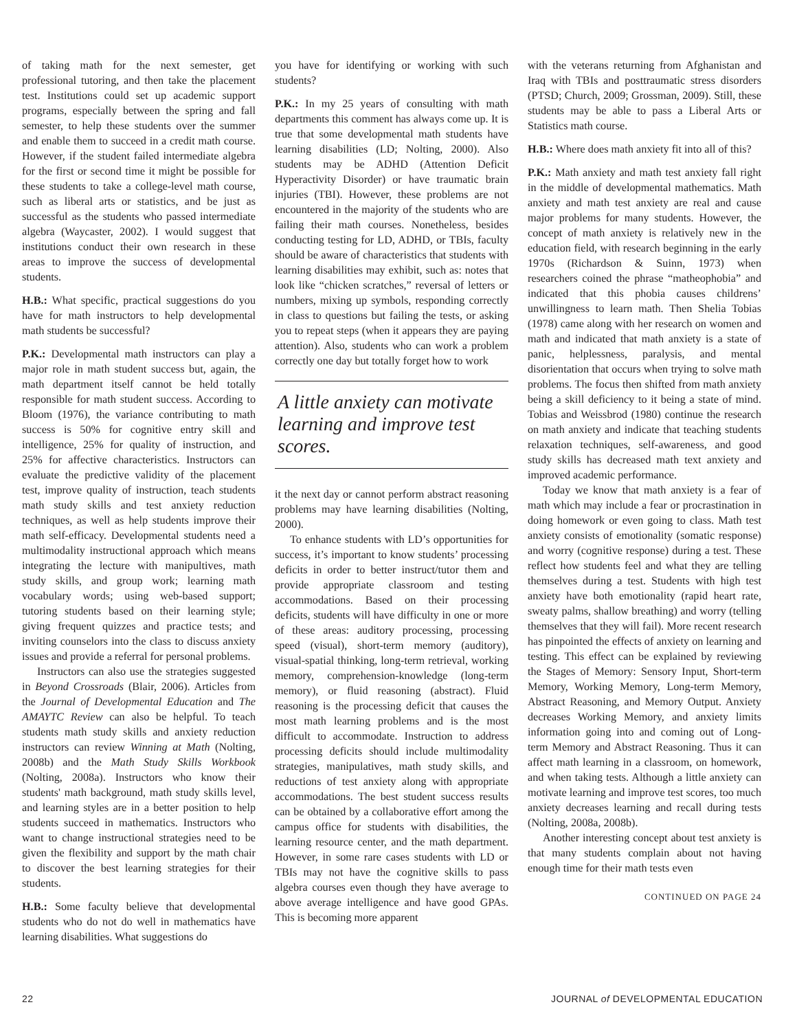of taking math for the next semester, get professional tutoring, and then take the placement test. Institutions could set up academic support programs, especially between the spring and fall semester, to help these students over the summer and enable them to succeed in a credit math course. However, if the student failed intermediate algebra for the first or second time it might be possible for these students to take a college-level math course, such as liberal arts or statistics, and be just as successful as the students who passed intermediate algebra (Waycaster, 2002). I would suggest that institutions conduct their own research in these areas to improve the success of developmental students.
H.B.: What specific, practical suggestions do you have for math instructors to help developmental math students be successful?
P.K.: Developmental math instructors can play a major role in math student success but, again, the math department itself cannot be held totally responsible for math student success. According to Bloom (1976), the variance contributing to math success is 50% for cognitive entry skill and intelligence, 25% for quality of instruction, and 25% for affective characteristics. Instructors can evaluate the predictive validity of the placement test, improve quality of instruction, teach students math study skills and test anxiety reduction techniques, as well as help students improve their math self-efficacy. Developmental students need a multimodality instructional approach which means integrating the lecture with manipultives, math study skills, and group work; learning math vocabulary words; using web-based support; tutoring students based on their learning style; giving frequent quizzes and practice tests; and inviting counselors into the class to discuss anxiety issues and provide a referral for personal problems.
Instructors can also use the strategies suggested in Beyond Crossroads (Blair, 2006). Articles from the Journal of Developmental Education and The AMAYTC Review can also be helpful. To teach students math study skills and anxiety reduction instructors can review Winning at Math (Nolting, 2008b) and the Math Study Skills Workbook (Nolting, 2008a). Instructors who know their students' math background, math study skills level, and learning styles are in a better position to help students succeed in mathematics. Instructors who want to change instructional strategies need to be given the flexibility and support by the math chair to discover the best learning strategies for their students.
H.B.: Some faculty believe that developmental students who do not do well in mathematics have learning disabilities. What suggestions do
you have for identifying or working with such students?
P.K.: In my 25 years of consulting with math departments this comment has always come up. It is true that some developmental math students have learning disabilities (LD; Nolting, 2000). Also students may be ADHD (Attention Deficit Hyperactivity Disorder) or have traumatic brain injuries (TBI). However, these problems are not encountered in the majority of the students who are failing their math courses. Nonetheless, besides conducting testing for LD, ADHD, or TBIs, faculty should be aware of characteristics that students with learning disabilities may exhibit, such as: notes that look like “chicken scratches,” reversal of letters or numbers, mixing up symbols, responding correctly in class to questions but failing the tests, or asking you to repeat steps (when it appears they are paying attention). Also, students who can work a problem correctly one day but totally forget how to work
A little anxiety can motivate learning and improve test scores.
it the next day or cannot perform abstract reasoning problems may have learning disabilities (Nolting, 2000).
To enhance students with LD’s opportunities for success, it’s important to know students’ processing deficits in order to better instruct/tutor them and provide appropriate classroom and testing accommodations. Based on their processing deficits, students will have difficulty in one or more of these areas: auditory processing, processing speed (visual), short-term memory (auditory), visual-spatial thinking, long-term retrieval, working memory, comprehension-knowledge (long-term memory), or fluid reasoning (abstract). Fluid reasoning is the processing deficit that causes the most math learning problems and is the most difficult to accommodate. Instruction to address processing deficits should include multimodality strategies, manipulatives, math study skills, and reductions of test anxiety along with appropriate accommodations. The best student success results can be obtained by a collaborative effort among the campus office for students with disabilities, the learning resource center, and the math department. However, in some rare cases students with LD or TBIs may not have the cognitive skills to pass algebra courses even though they have average to above average intelligence and have good GPAs. This is becoming more apparent
with the veterans returning from Afghanistan and Iraq with TBIs and posttraumatic stress disorders (PTSD; Church, 2009; Grossman, 2009). Still, these students may be able to pass a Liberal Arts or Statistics math course.
H.B.: Where does math anxiety fit into all of this?
P.K.: Math anxiety and math test anxiety fall right in the middle of developmental mathematics. Math anxiety and math test anxiety are real and cause major problems for many students. However, the concept of math anxiety is relatively new in the education field, with research beginning in the early 1970s (Richardson & Suinn, 1973) when researchers coined the phrase “matheophobia” and indicated that this phobia causes childrens’ unwillingness to learn math. Then Shelia Tobias (1978) came along with her research on women and math and indicated that math anxiety is a state of panic, helplessness, paralysis, and mental disorientation that occurs when trying to solve math problems. The focus then shifted from math anxiety being a skill deficiency to it being a state of mind. Tobias and Weissbrod (1980) continue the research on math anxiety and indicate that teaching students relaxation techniques, self-awareness, and good study skills has decreased math text anxiety and improved academic performance.
Today we know that math anxiety is a fear of math which may include a fear or procrastination in doing homework or even going to class. Math test anxiety consists of emotionality (somatic response) and worry (cognitive response) during a test. These reflect how students feel and what they are telling themselves during a test. Students with high test anxiety have both emotionality (rapid heart rate, sweaty palms, shallow breathing) and worry (telling themselves that they will fail). More recent research has pinpointed the effects of anxiety on learning and testing. This effect can be explained by reviewing the Stages of Memory: Sensory Input, Short-term Memory, Working Memory, Long-term Memory, Abstract Reasoning, and Memory Output. Anxiety decreases Working Memory, and anxiety limits information going into and coming out of Long-term Memory and Abstract Reasoning. Thus it can affect math learning in a classroom, on homework, and when taking tests. Although a little anxiety can motivate learning and improve test scores, too much anxiety decreases learning and recall during tests (Nolting, 2008a, 2008b).
Another interesting concept about test anxiety is that many students complain about not having enough time for their math tests even
CONTINUED ON PAGE 24
22 JOURNAL of DEVELOPMENTAL EDUCATION